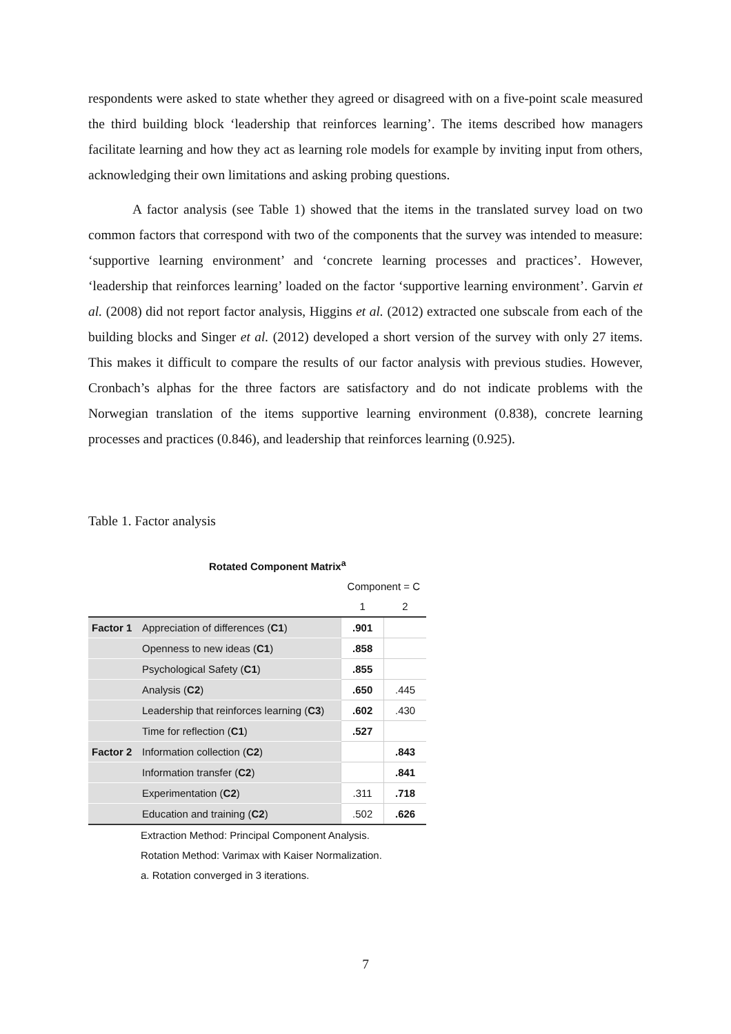respondents were asked to state whether they agreed or disagreed with on a five-point scale measured the third building block ‘leadership that reinforces learning’. The items described how managers facilitate learning and how they act as learning role models for example by inviting input from others, acknowledging their own limitations and asking probing questions.
A factor analysis (see Table 1) showed that the items in the translated survey load on two common factors that correspond with two of the components that the survey was intended to measure: ‘supportive learning environment’ and ‘concrete learning processes and practices’. However, ‘leadership that reinforces learning’ loaded on the factor ‘supportive learning environment’. Garvin et al. (2008) did not report factor analysis, Higgins et al. (2012) extracted one subscale from each of the building blocks and Singer et al. (2012) developed a short version of the survey with only 27 items. This makes it difficult to compare the results of our factor analysis with previous studies. However, Cronbach’s alphas for the three factors are satisfactory and do not indicate problems with the Norwegian translation of the items supportive learning environment (0.838), concrete learning processes and practices (0.846), and leadership that reinforces learning (0.925).
Table 1. Factor analysis
Rotated Component Matrix<sup>a</sup>
| | | Component = C | |
| | | 1 | 2 |
| Factor 1 | Appreciation of differences ( C1 ) | .901 | |
| | Openness to new ideas ( C1 ) | .858 | |
| | Psychological Safety ( C1 ) | .855 | |
| | Analysis ( C2 ) | .650 | .445 |
| | Leadership that reinforces learning ( C3 ) | .602 | .430 |
| | Time for reflection ( C1 ) | .527 | |
| Factor 2 | Information collection ( C2 ) | | .843 |
| | Information transfer ( C2 ) | | .841 |
| | Experimentation ( C2 ) | .311 | .718 |
| | Education and training ( C2 ) | .502 | .626 |
Extraction Method: Principal Component Analysis.
Rotation Method: Varimax with Kaiser Normalization.
a. Rotation converged in 3 iterations.
7